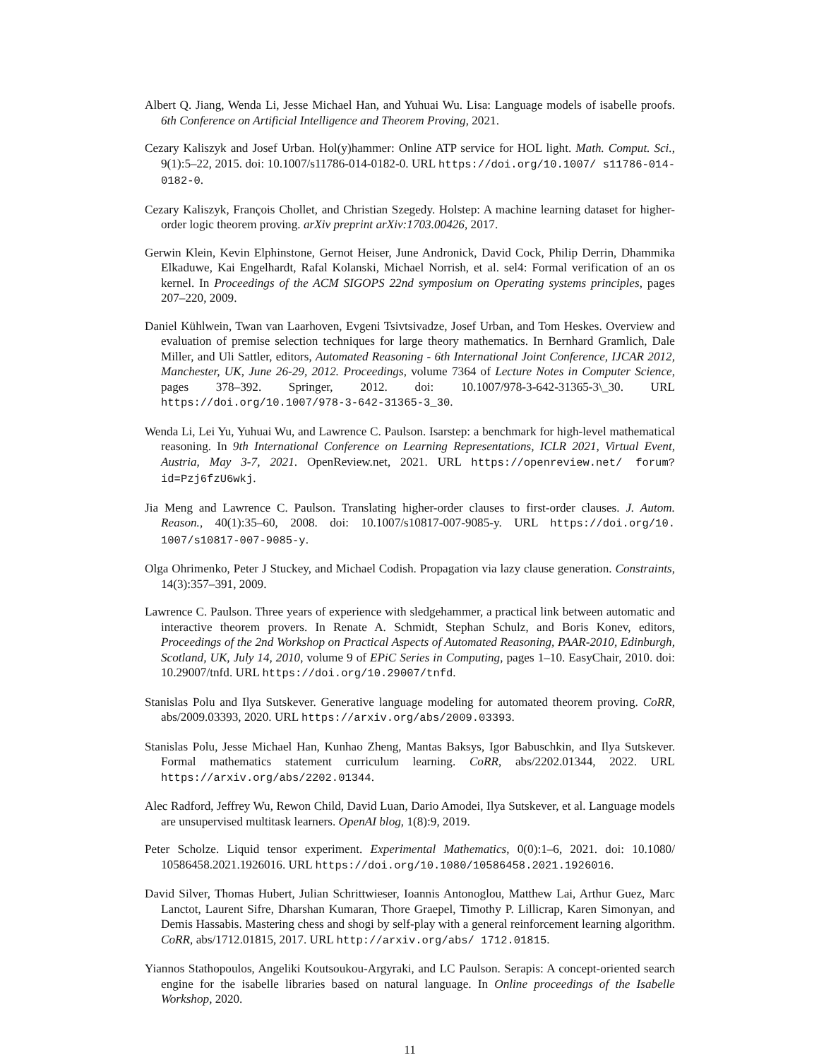Albert Q. Jiang, Wenda Li, Jesse Michael Han, and Yuhuai Wu. Lisa: Language models of isabelle proofs. 6th Conference on Artificial Intelligence and Theorem Proving, 2021.
Cezary Kaliszyk and Josef Urban. Hol(y)hammer: Online ATP service for HOL light. Math. Comput. Sci., 9(1):5–22, 2015. doi: 10.1007/s11786-014-0182-0. URL https://doi.org/10.1007/ s11786-014-0182-0.
Cezary Kaliszyk, François Chollet, and Christian Szegedy. Holstep: A machine learning dataset for higher-order logic theorem proving. arXiv preprint arXiv:1703.00426, 2017.
Gerwin Klein, Kevin Elphinstone, Gernot Heiser, June Andronick, David Cock, Philip Derrin, Dhammika Elkaduwe, Kai Engelhardt, Rafal Kolanski, Michael Norrish, et al. sel4: Formal verification of an os kernel. In Proceedings of the ACM SIGOPS 22nd symposium on Operating systems principles, pages 207–220, 2009.
Daniel Kühlwein, Twan van Laarhoven, Evgeni Tsivtsivadze, Josef Urban, and Tom Heskes. Overview and evaluation of premise selection techniques for large theory mathematics. In Bernhard Gramlich, Dale Miller, and Uli Sattler, editors, Automated Reasoning - 6th International Joint Conference, IJCAR 2012, Manchester, UK, June 26-29, 2012. Proceedings, volume 7364 of Lecture Notes in Computer Science, pages 378–392. Springer, 2012. doi: 10.1007/978-3-642-31365-3\_30. URL https://doi.org/10.1007/978-3-642-31365-3_30.
Wenda Li, Lei Yu, Yuhuai Wu, and Lawrence C. Paulson. Isarstep: a benchmark for high-level mathematical reasoning. In 9th International Conference on Learning Representations, ICLR 2021, Virtual Event, Austria, May 3-7, 2021. OpenReview.net, 2021. URL https://openreview.net/ forum?id=Pzj6fzU6wkj.
Jia Meng and Lawrence C. Paulson. Translating higher-order clauses to first-order clauses. J. Autom. Reason., 40(1):35–60, 2008. doi: 10.1007/s10817-007-9085-y. URL https://doi.org/10. 1007/s10817-007-9085-y.
Olga Ohrimenko, Peter J Stuckey, and Michael Codish. Propagation via lazy clause generation. Constraints, 14(3):357–391, 2009.
Lawrence C. Paulson. Three years of experience with sledgehammer, a practical link between automatic and interactive theorem provers. In Renate A. Schmidt, Stephan Schulz, and Boris Konev, editors, Proceedings of the 2nd Workshop on Practical Aspects of Automated Reasoning, PAAR-2010, Edinburgh, Scotland, UK, July 14, 2010, volume 9 of EPiC Series in Computing, pages 1–10. EasyChair, 2010. doi: 10.29007/tnfd. URL https://doi.org/10.29007/tnfd.
Stanislas Polu and Ilya Sutskever. Generative language modeling for automated theorem proving. CoRR, abs/2009.03393, 2020. URL https://arxiv.org/abs/2009.03393.
Stanislas Polu, Jesse Michael Han, Kunhao Zheng, Mantas Baksys, Igor Babuschkin, and Ilya Sutskever. Formal mathematics statement curriculum learning. CoRR, abs/2202.01344, 2022. URL https://arxiv.org/abs/2202.01344.
Alec Radford, Jeffrey Wu, Rewon Child, David Luan, Dario Amodei, Ilya Sutskever, et al. Language models are unsupervised multitask learners. OpenAI blog, 1(8):9, 2019.
Peter Scholze. Liquid tensor experiment. Experimental Mathematics, 0(0):1–6, 2021. doi: 10.1080/ 10586458.2021.1926016. URL https://doi.org/10.1080/10586458.2021.1926016.
David Silver, Thomas Hubert, Julian Schrittwieser, Ioannis Antonoglou, Matthew Lai, Arthur Guez, Marc Lanctot, Laurent Sifre, Dharshan Kumaran, Thore Graepel, Timothy P. Lillicrap, Karen Simonyan, and Demis Hassabis. Mastering chess and shogi by self-play with a general reinforcement learning algorithm. CoRR, abs/1712.01815, 2017. URL http://arxiv.org/abs/ 1712.01815.
Yiannos Stathopoulos, Angeliki Koutsoukou-Argyraki, and LC Paulson. Serapis: A concept-oriented search engine for the isabelle libraries based on natural language. In Online proceedings of the Isabelle Workshop, 2020.
11